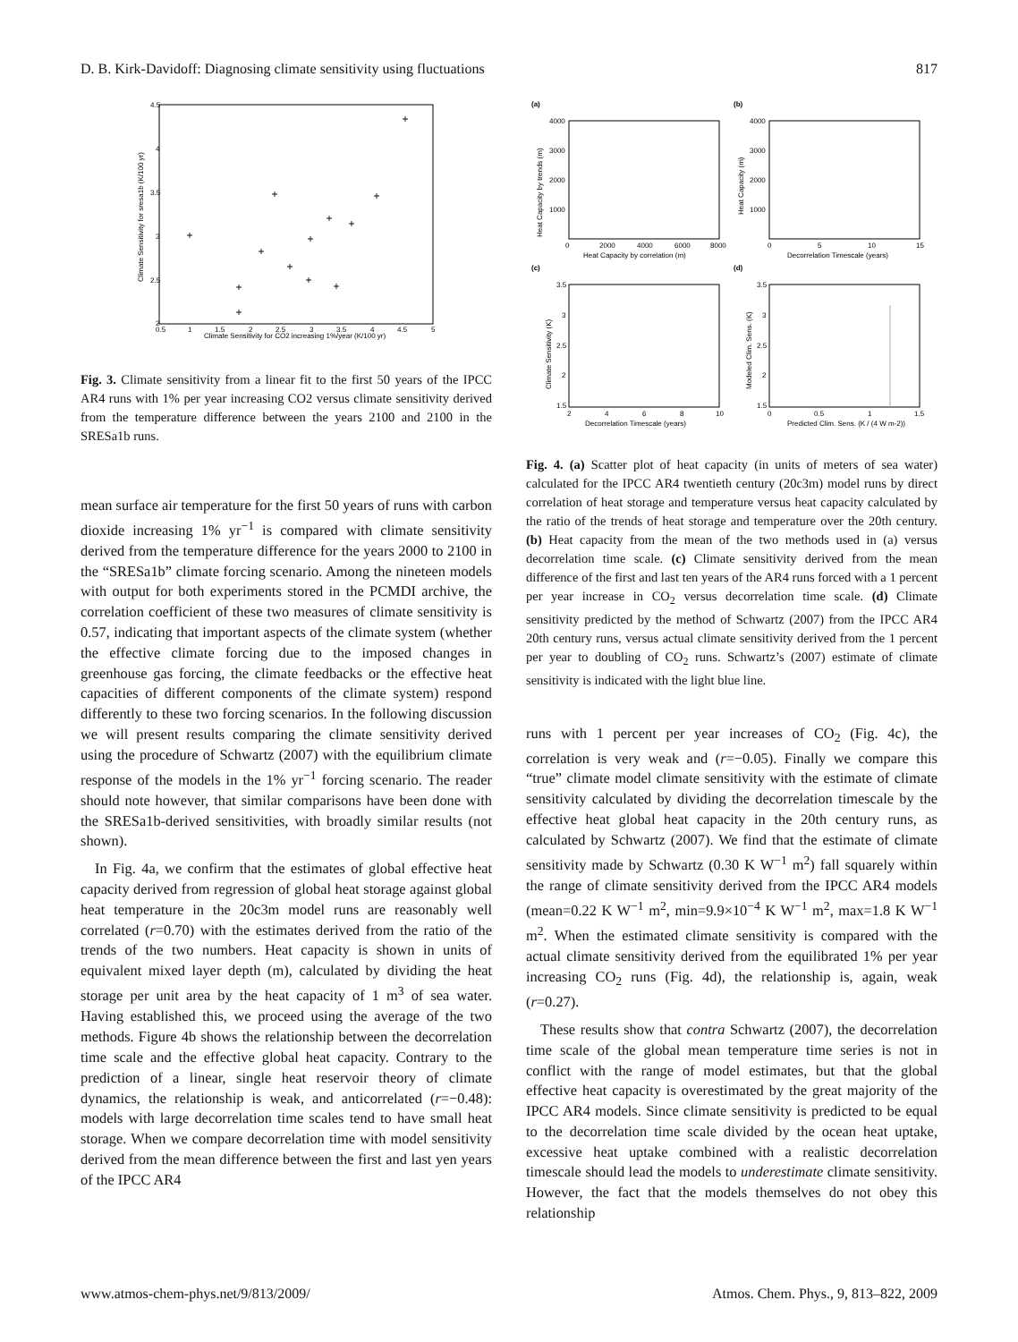D. B. Kirk-Davidoff: Diagnosing climate sensitivity using fluctuations 817
4.5
4
3.5
3
2.5
2
0.5
1
1.5
2
2.5
3
3.5
4
4.5
5
Climate Sensitivity for CO2 increasing 1%/year (K/100 yr)
Climate Sensitivity for sresa1b (K/100 yr)
+
+
+
+
+
+
+
+
+
+
+
+
+
Fig. 3. Climate sensitivity from a linear fit to the first 50 years of the IPCC AR4 runs with 1% per year increasing CO2 versus climate sensitivity derived from the temperature difference between the years 2100 and 2100 in the SRESa1b runs.
mean surface air temperature for the first 50 years of runs with carbon dioxide increasing 1% yr<sup>−1</sup> is compared with climate sensitivity derived from the temperature difference for the years 2000 to 2100 in the “SRESa1b” climate forcing scenario. Among the nineteen models with output for both experiments stored in the PCMDI archive, the correlation coefficient of these two measures of climate sensitivity is 0.57, indicating that important aspects of the climate system (whether the effective climate forcing due to the imposed changes in greenhouse gas forcing, the climate feedbacks or the effective heat capacities of different components of the climate system) respond differently to these two forcing scenarios. In the following discussion we will present results comparing the climate sensitivity derived using the procedure of Schwartz (2007) with the equilibrium climate response of the models in the 1% yr<sup>−1</sup> forcing scenario. The reader should note however, that similar comparisons have been done with the SRESa1b-derived sensitivities, with broadly similar results (not shown).
In Fig. 4a, we confirm that the estimates of global effective heat capacity derived from regression of global heat storage against global heat temperature in the 20c3m model runs are reasonably well correlated (r=0.70) with the estimates derived from the ratio of the trends of the two numbers. Heat capacity is shown in units of equivalent mixed layer depth (m), calculated by dividing the heat storage per unit area by the heat capacity of 1 m<sup>3</sup> of sea water. Having established this, we proceed using the average of the two methods. Figure 4b shows the relationship between the decorrelation time scale and the effective global heat capacity. Contrary to the prediction of a linear, single heat reservoir theory of climate dynamics, the relationship is weak, and anticorrelated (r=−0.48): models with large decorrelation time scales tend to have small heat storage. When we compare decorrelation time with model sensitivity derived from the mean difference between the first and last yen years of the IPCC AR4
(a)
(b)
4000
3000
2000
1000
0
2000
4000
6000
8000
Heat Capacity by correlation (m)
Heat Capacity by trends (m)
4000
3000
2000
1000
0
5
10
15
Decorrelation Timescale (years)
Heat Capacity (m)
(c)
(d)
3.5
3
2.5
2
1.5
2
4
6
8
10
Decorrelation Timescale (years)
Climate Sensitivity (K)
3.5
3
2.5
2
1.5
0
0.5
1
1.5
Predicted Clim. Sens. (K / (4 W m-2))
Modeled Clim. Sens. (K)
Fig. 4. (a) Scatter plot of heat capacity (in units of meters of sea water) calculated for the IPCC AR4 twentieth century (20c3m) model runs by direct correlation of heat storage and temperature versus heat capacity calculated by the ratio of the trends of heat storage and temperature over the 20th century. (b) Heat capacity from the mean of the two methods used in (a) versus decorrelation time scale. (c) Climate sensitivity derived from the mean difference of the first and last ten years of the AR4 runs forced with a 1 percent per year increase in CO<sub>2</sub> versus decorrelation time scale. (d) Climate sensitivity predicted by the method of Schwartz (2007) from the IPCC AR4 20th century runs, versus actual climate sensitivity derived from the 1 percent per year to doubling of CO<sub>2</sub> runs. Schwartz’s (2007) estimate of climate sensitivity is indicated with the light blue line.
runs with 1 percent per year increases of CO<sub>2</sub> (Fig. 4c), the correlation is very weak and (r=−0.05). Finally we compare this “true” climate model climate sensitivity with the estimate of climate sensitivity calculated by dividing the decorrelation timescale by the effective heat global heat capacity in the 20th century runs, as calculated by Schwartz (2007). We find that the estimate of climate sensitivity made by Schwartz (0.30 K W<sup>−1</sup> m<sup>2</sup>) fall squarely within the range of climate sensitivity derived from the IPCC AR4 models (mean=0.22 K W<sup>−1</sup> m<sup>2</sup>, min=9.9×10<sup>−4</sup> K W<sup>−1</sup> m<sup>2</sup>, max=1.8 K W<sup>−1</sup> m<sup>2</sup>. When the estimated climate sensitivity is compared with the actual climate sensitivity derived from the equilibrated 1% per year increasing CO<sub>2</sub> runs (Fig. 4d), the relationship is, again, weak (r=0.27).
These results show that contra Schwartz (2007), the decorrelation time scale of the global mean temperature time series is not in conflict with the range of model estimates, but that the global effective heat capacity is overestimated by the great majority of the IPCC AR4 models. Since climate sensitivity is predicted to be equal to the decorrelation time scale divided by the ocean heat uptake, excessive heat uptake combined with a realistic decorrelation timescale should lead the models to underestimate climate sensitivity. However, the fact that the models themselves do not obey this relationship
www.atmos-chem-phys.net/9/813/2009/ Atmos. Chem. Phys., 9, 813–822, 2009